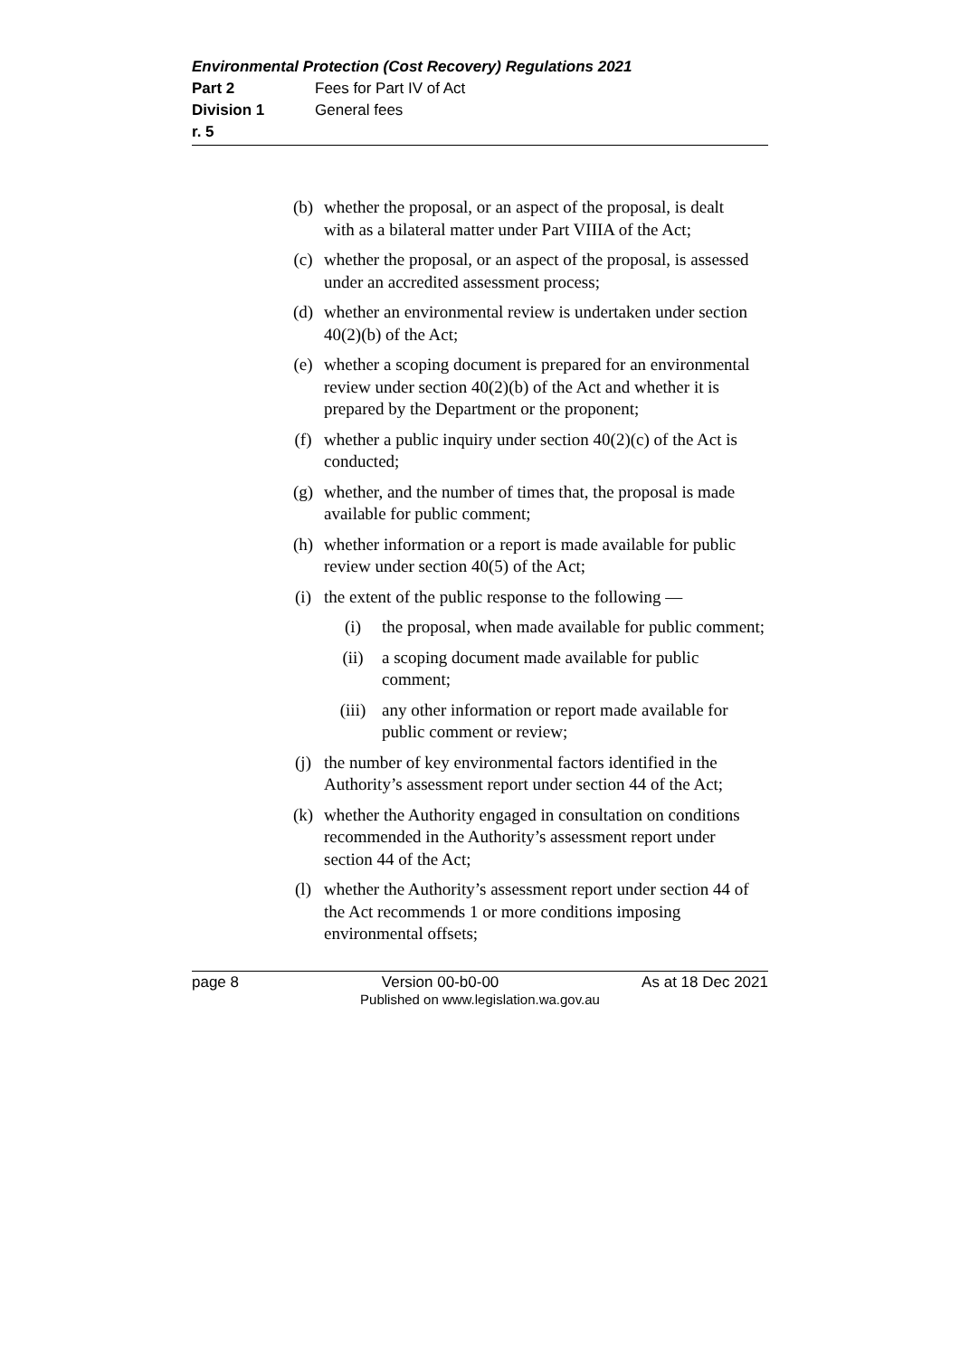Environmental Protection (Cost Recovery) Regulations 2021
Part 2 Fees for Part IV of Act
Division 1 General fees
r. 5
(b) whether the proposal, or an aspect of the proposal, is dealt with as a bilateral matter under Part VIIIA of the Act;
(c) whether the proposal, or an aspect of the proposal, is assessed under an accredited assessment process;
(d) whether an environmental review is undertaken under section 40(2)(b) of the Act;
(e) whether a scoping document is prepared for an environmental review under section 40(2)(b) of the Act and whether it is prepared by the Department or the proponent;
(f) whether a public inquiry under section 40(2)(c) of the Act is conducted;
(g) whether, and the number of times that, the proposal is made available for public comment;
(h) whether information or a report is made available for public review under section 40(5) of the Act;
(i) the extent of the public response to the following —
(i) the proposal, when made available for public comment;
(ii) a scoping document made available for public comment;
(iii) any other information or report made available for public comment or review;
(j) the number of key environmental factors identified in the Authority’s assessment report under section 44 of the Act;
(k) whether the Authority engaged in consultation on conditions recommended in the Authority’s assessment report under section 44 of the Act;
(l) whether the Authority’s assessment report under section 44 of the Act recommends 1 or more conditions imposing environmental offsets;
page 8 Version 00-b0-00 As at 18 Dec 2021
Published on www.legislation.wa.gov.au